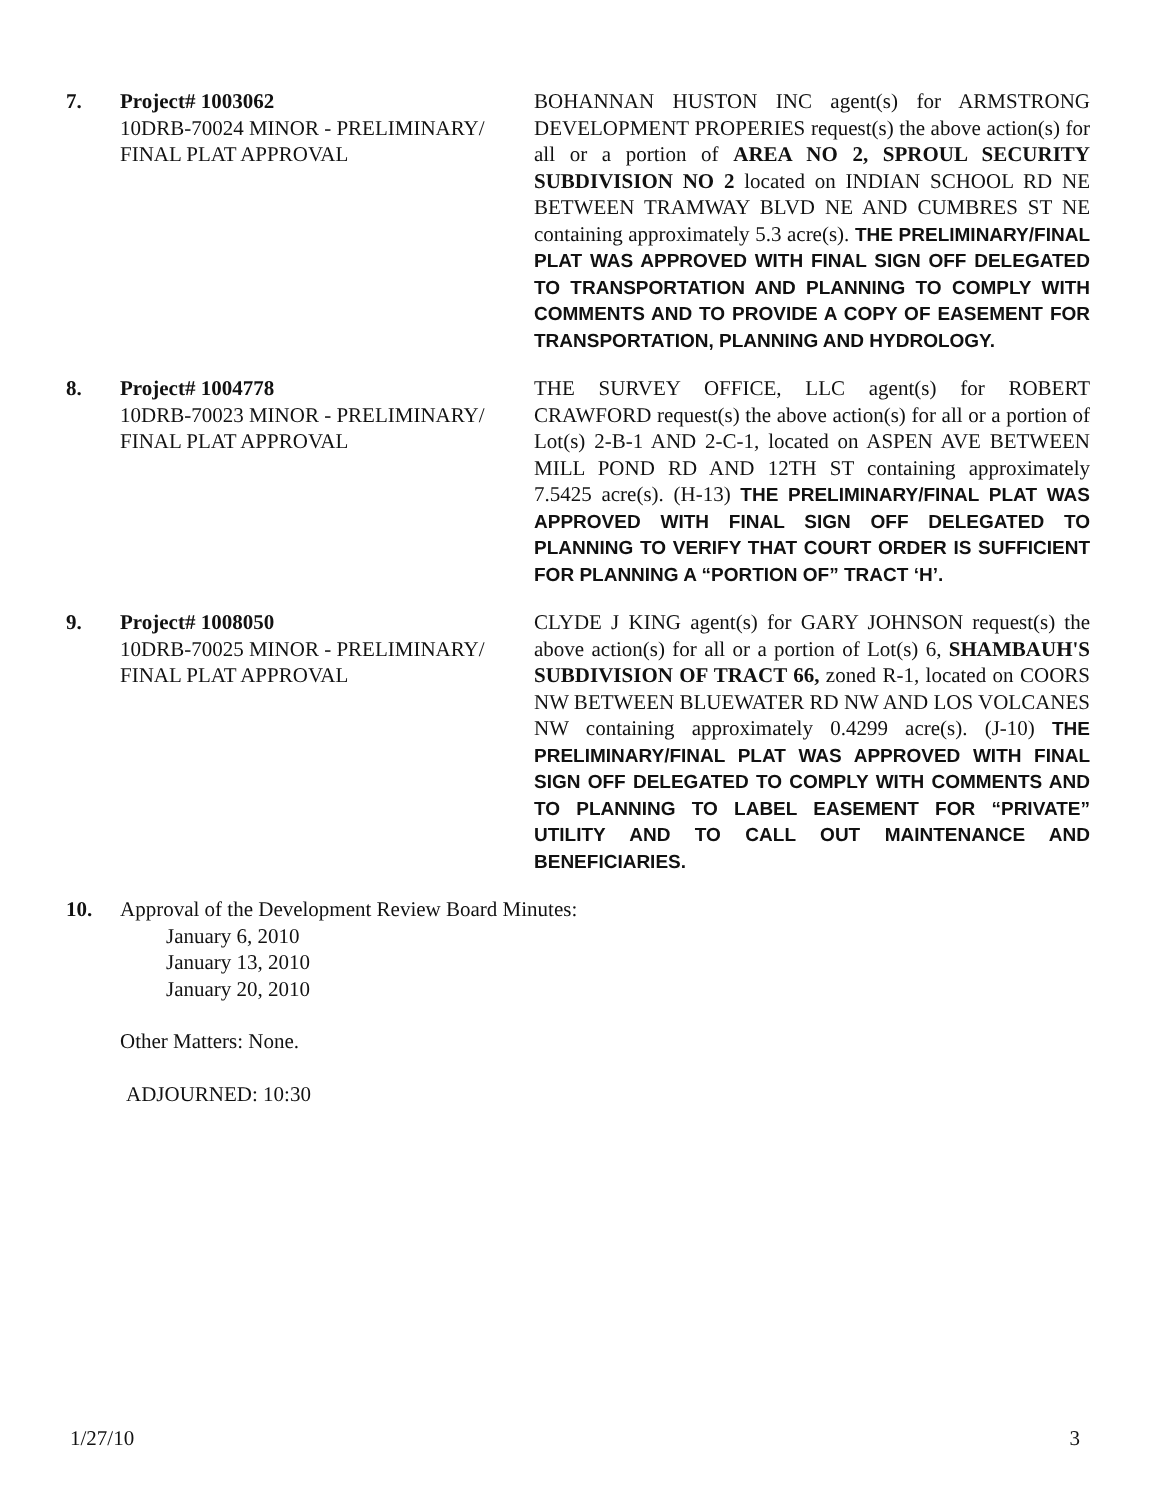7. Project# 1003062
10DRB-70024 MINOR - PRELIMINARY/ FINAL PLAT APPROVAL
BOHANNAN HUSTON INC agent(s) for ARMSTRONG DEVELOPMENT PROPERIES request(s) the above action(s) for all or a portion of AREA NO 2, SPROUL SECURITY SUBDIVISION NO 2 located on INDIAN SCHOOL RD NE BETWEEN TRAMWAY BLVD NE AND CUMBRES ST NE containing approximately 5.3 acre(s). THE PRELIMINARY/FINAL PLAT WAS APPROVED WITH FINAL SIGN OFF DELEGATED TO TRANSPORTATION AND PLANNING TO COMPLY WITH COMMENTS AND TO PROVIDE A COPY OF EASEMENT FOR TRANSPORTATION, PLANNING AND HYDROLOGY.
8. Project# 1004778
10DRB-70023 MINOR - PRELIMINARY/ FINAL PLAT APPROVAL
THE SURVEY OFFICE, LLC agent(s) for ROBERT CRAWFORD request(s) the above action(s) for all or a portion of Lot(s) 2-B-1 AND 2-C-1, located on ASPEN AVE BETWEEN MILL POND RD AND 12TH ST containing approximately 7.5425 acre(s). (H-13) THE PRELIMINARY/FINAL PLAT WAS APPROVED WITH FINAL SIGN OFF DELEGATED TO PLANNING TO VERIFY THAT COURT ORDER IS SUFFICIENT FOR PLANNING A “PORTION OF” TRACT ‘H’.
9. Project# 1008050
10DRB-70025 MINOR - PRELIMINARY/ FINAL PLAT APPROVAL
CLYDE J KING agent(s) for GARY JOHNSON request(s) the above action(s) for all or a portion of Lot(s) 6, SHAMBAUH'S SUBDIVISION OF TRACT 66, zoned R-1, located on COORS NW BETWEEN BLUEWATER RD NW AND LOS VOLCANES NW containing approximately 0.4299 acre(s). (J-10) THE PRELIMINARY/FINAL PLAT WAS APPROVED WITH FINAL SIGN OFF DELEGATED TO COMPLY WITH COMMENTS AND TO PLANNING TO LABEL EASEMENT FOR “PRIVATE” UTILITY AND TO CALL OUT MAINTENANCE AND BENEFICIARIES.
10. Approval of the Development Review Board Minutes:
January 6, 2010
January 13, 2010
January 20, 2010
Other Matters: None.
ADJOURNED: 10:30
1/27/10 3